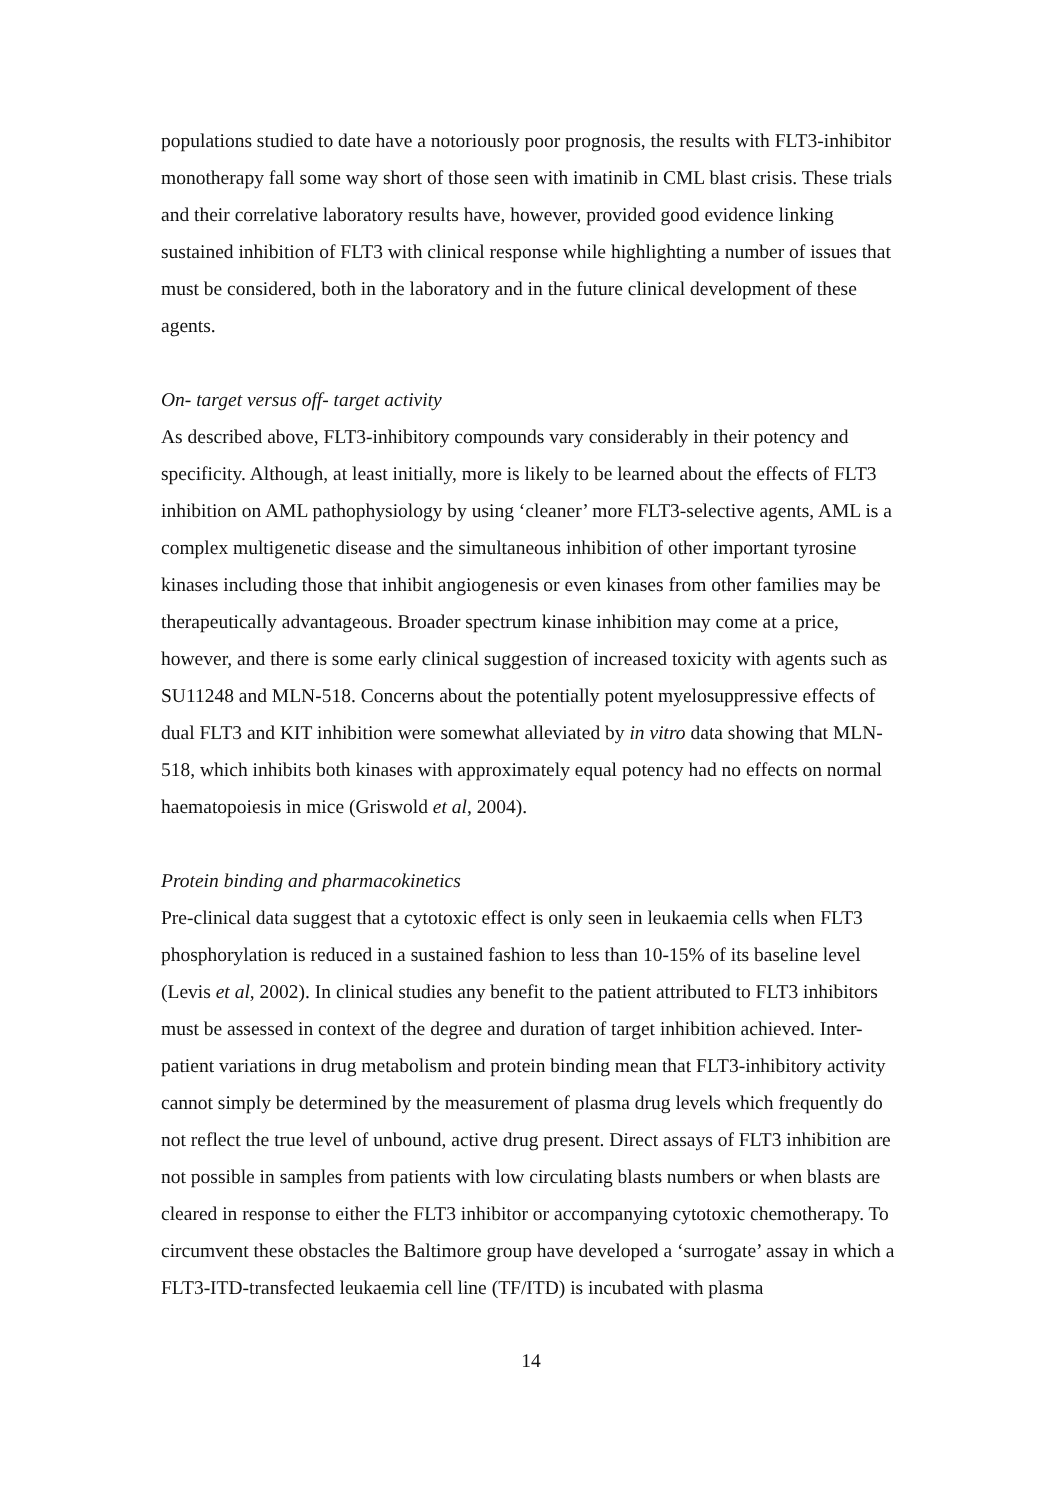populations studied to date have a notoriously poor prognosis, the results with FLT3-inhibitor monotherapy fall some way short of those seen with imatinib in CML blast crisis. These trials and their correlative laboratory results have, however, provided good evidence linking sustained inhibition of FLT3 with clinical response while highlighting a number of issues that must be considered, both in the laboratory and in the future clinical development of these agents.
On- target versus off- target activity
As described above, FLT3-inhibitory compounds vary considerably in their potency and specificity. Although, at least initially, more is likely to be learned about the effects of FLT3 inhibition on AML pathophysiology by using ‘cleaner’ more FLT3-selective agents, AML is a complex multigenetic disease and the simultaneous inhibition of other important tyrosine kinases including those that inhibit angiogenesis or even kinases from other families may be therapeutically advantageous. Broader spectrum kinase inhibition may come at a price, however, and there is some early clinical suggestion of increased toxicity with agents such as SU11248 and MLN-518. Concerns about the potentially potent myelosuppressive effects of dual FLT3 and KIT inhibition were somewhat alleviated by in vitro data showing that MLN-518, which inhibits both kinases with approximately equal potency had no effects on normal haematopoiesis in mice (Griswold et al, 2004).
Protein binding and pharmacokinetics
Pre-clinical data suggest that a cytotoxic effect is only seen in leukaemia cells when FLT3 phosphorylation is reduced in a sustained fashion to less than 10-15% of its baseline level (Levis et al, 2002). In clinical studies any benefit to the patient attributed to FLT3 inhibitors must be assessed in context of the degree and duration of target inhibition achieved. Inter-patient variations in drug metabolism and protein binding mean that FLT3-inhibitory activity cannot simply be determined by the measurement of plasma drug levels which frequently do not reflect the true level of unbound, active drug present. Direct assays of FLT3 inhibition are not possible in samples from patients with low circulating blasts numbers or when blasts are cleared in response to either the FLT3 inhibitor or accompanying cytotoxic chemotherapy. To circumvent these obstacles the Baltimore group have developed a ‘surrogate’ assay in which a FLT3-ITD-transfected leukaemia cell line (TF/ITD) is incubated with plasma
14